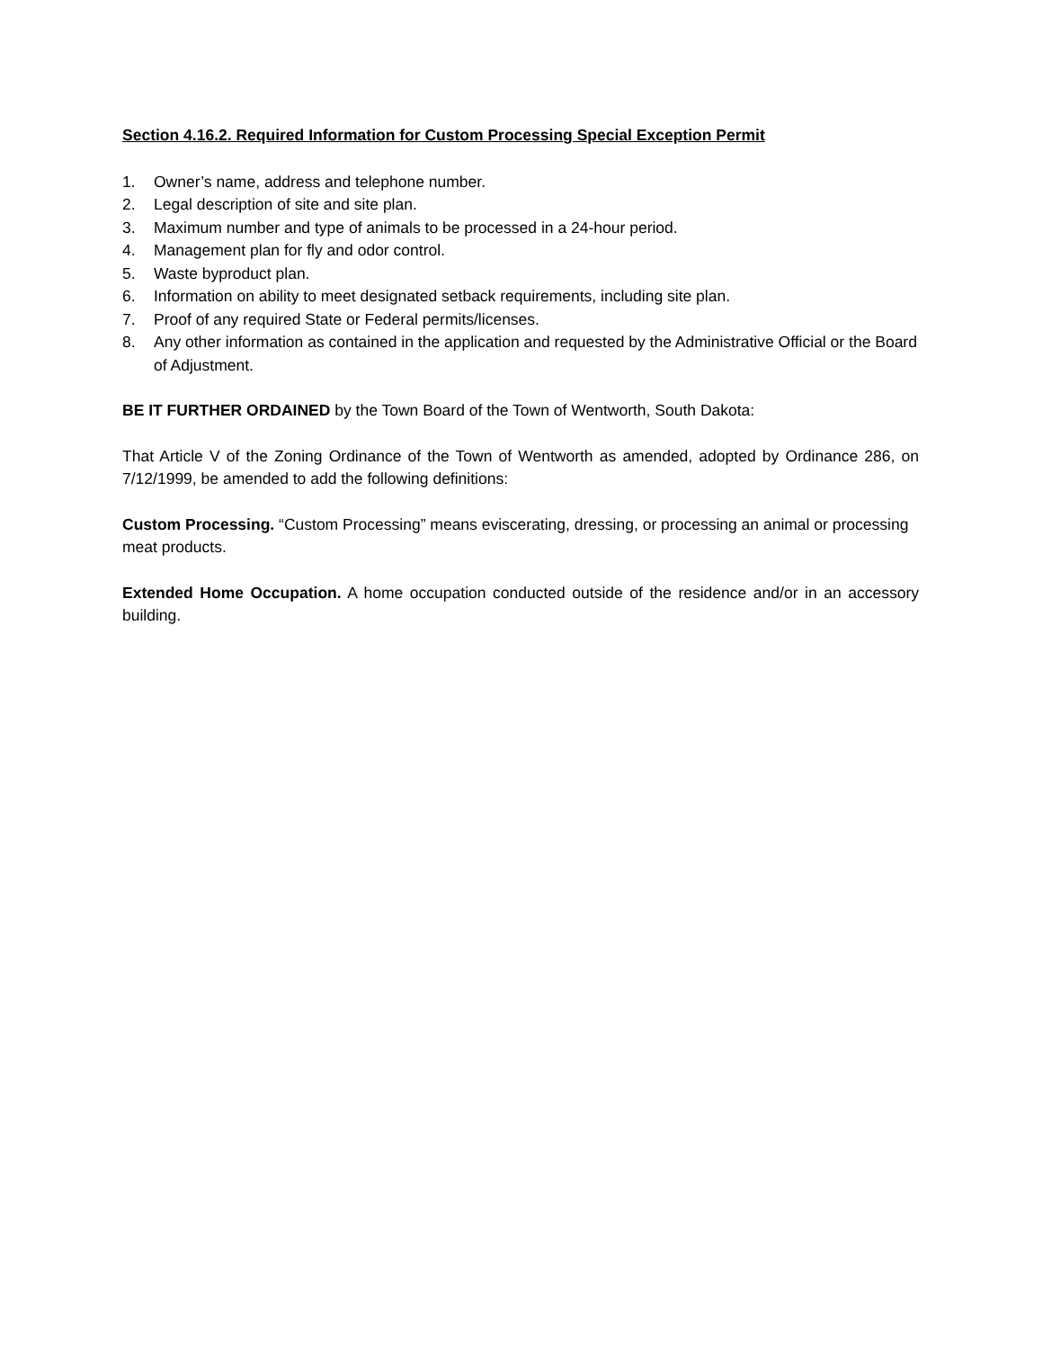Section 4.16.2. Required Information for Custom Processing Special Exception Permit
1. Owner’s name, address and telephone number.
2. Legal description of site and site plan.
3. Maximum number and type of animals to be processed in a 24-hour period.
4. Management plan for fly and odor control.
5. Waste byproduct plan.
6. Information on ability to meet designated setback requirements, including site plan.
7. Proof of any required State or Federal permits/licenses.
8. Any other information as contained in the application and requested by the Administrative Official or the Board of Adjustment.
BE IT FURTHER ORDAINED by the Town Board of the Town of Wentworth, South Dakota:
That Article V of the Zoning Ordinance of the Town of Wentworth as amended, adopted by Ordinance 286, on 7/12/1999, be amended to add the following definitions:
Custom Processing. “Custom Processing” means eviscerating, dressing, or processing an animal or processing meat products.
Extended Home Occupation. A home occupation conducted outside of the residence and/or in an accessory building.